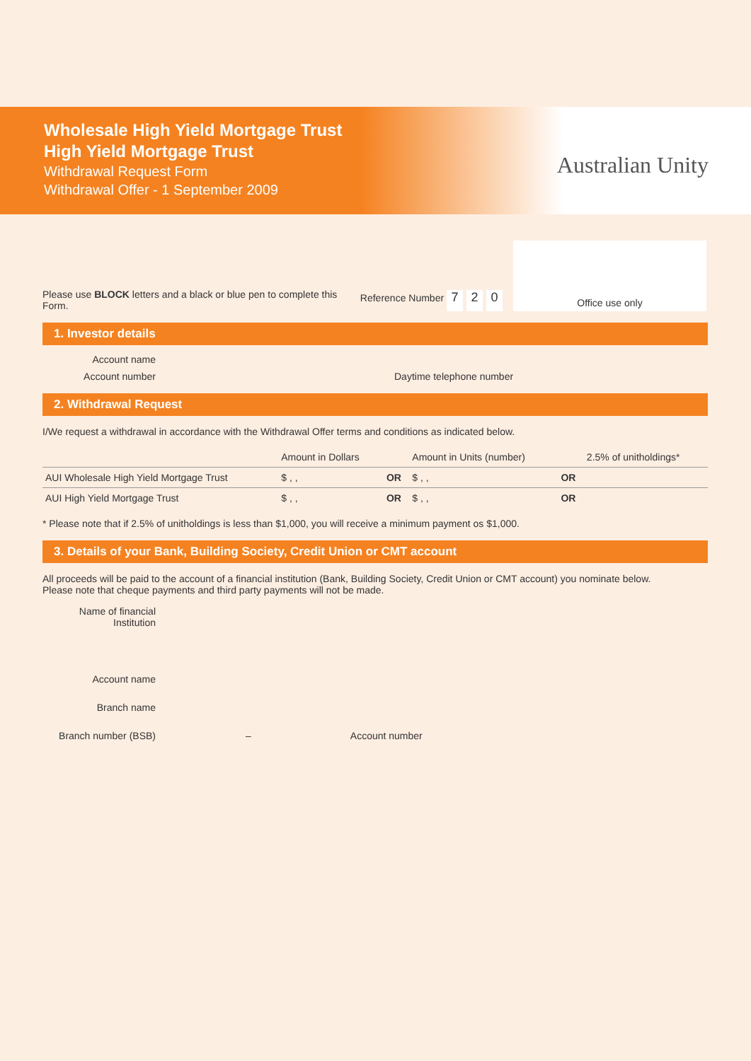Wholesale High Yield Mortgage Trust
High Yield Mortgage Trust
Withdrawal Request Form
Withdrawal Offer - 1 September 2009
Australian Unity
Please use BLOCK letters and a black or blue pen to complete this Form.
Reference Number 7 2 0
Office use only
1. Investor details
Account name
Account number Daytime telephone number
2. Withdrawal Request
I/We request a withdrawal in accordance with the Withdrawal Offer terms and conditions as indicated below.
| | Amount in Dollars | | Amount in Units (number) | | 2.5% of unitholdings* |
| --- | --- | --- | --- | --- | --- |
| AUI Wholesale High Yield Mortgage Trust | $ , , | OR | $ , , | OR | |
| AUI High Yield Mortgage Trust | $ , , | OR | $ , , | OR | |
* Please note that if 2.5% of unitholdings is less than $1,000, you will receive a minimum payment os $1,000.
3. Details of your Bank, Building Society, Credit Union or CMT account
All proceeds will be paid to the account of a financial institution (Bank, Building Society, Credit Union or CMT account) you nominate below.
Please note that cheque payments and third party payments will not be made.
Name of financial Institution
Account name
Branch name
Branch number (BSB) – Account number